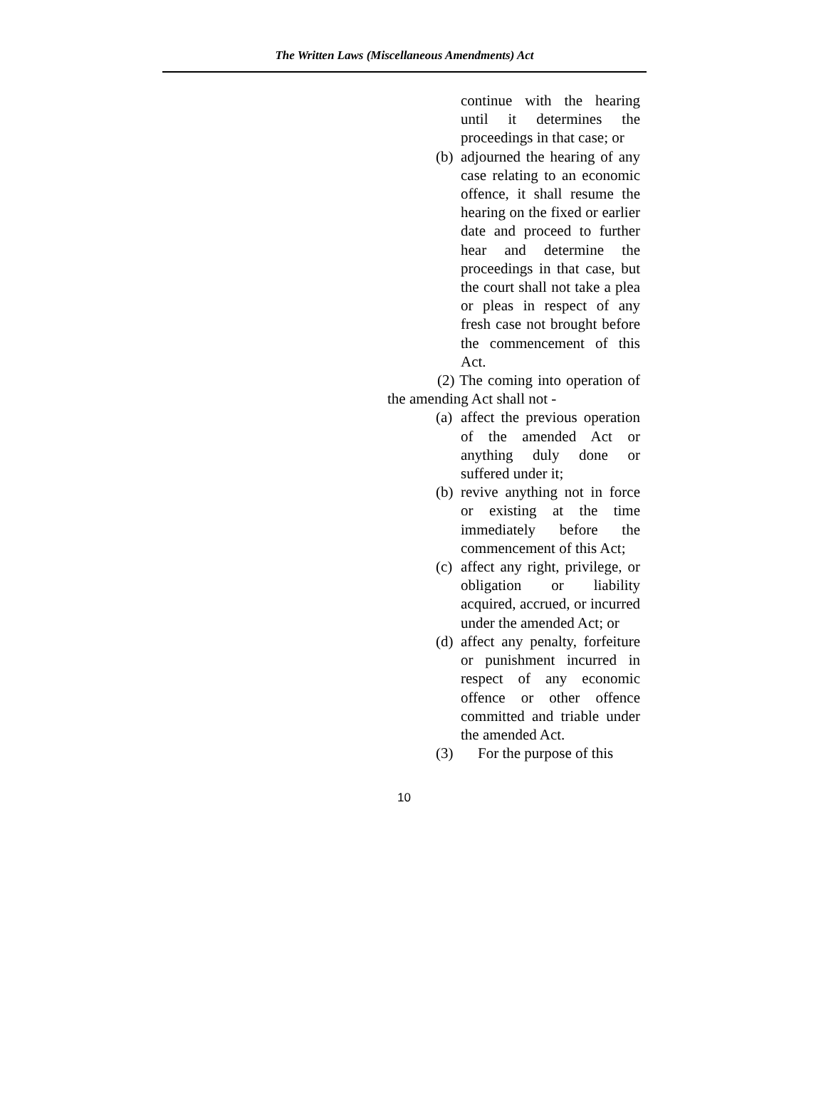The Written Laws (Miscellaneous Amendments) Act
continue with the hearing until it determines the proceedings in that case; or
(b) adjourned the hearing of any case relating to an economic offence, it shall resume the hearing on the fixed or earlier date and proceed to further hear and determine the proceedings in that case, but the court shall not take a plea or pleas in respect of any fresh case not brought before the commencement of this Act.
(2) The coming into operation of the amending Act shall not -
(a) affect the previous operation of the amended Act or anything duly done or suffered under it;
(b) revive anything not in force or existing at the time immediately before the commencement of this Act;
(c) affect any right, privilege, or obligation or liability acquired, accrued, or incurred under the amended Act; or
(d) affect any penalty, forfeiture or punishment incurred in respect of any economic offence or other offence committed and triable under the amended Act.
(3) For the purpose of this
10